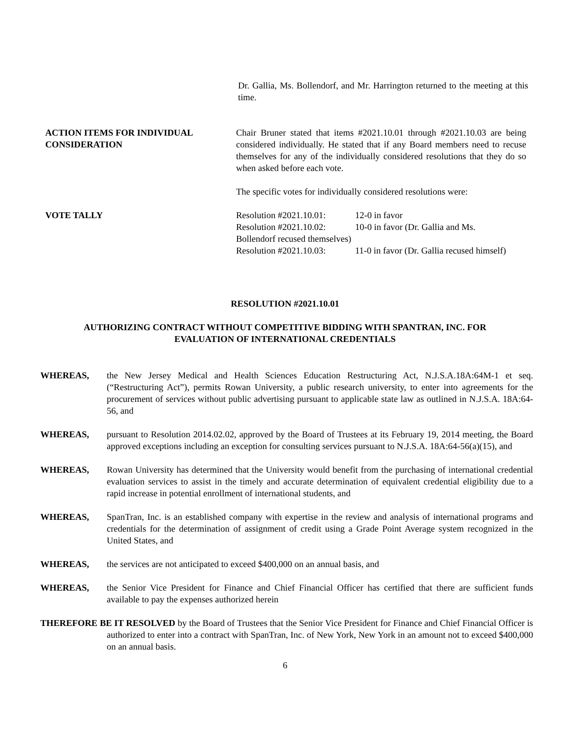Dr. Gallia, Ms. Bollendorf, and Mr. Harrington returned to the meeting at this time.
ACTION ITEMS FOR INDIVIDUAL CONSIDERATION
VOTE TALLY
Chair Bruner stated that items #2021.10.01 through #2021.10.03 are being considered individually. He stated that if any Board members need to recuse themselves for any of the individually considered resolutions that they do so when asked before each vote.
The specific votes for individually considered resolutions were:
Resolution #2021.10.01: 12-0 in favor
Resolution #2021.10.02: 10-0 in favor (Dr. Gallia and Ms.
Bollendorf recused themselves)
Resolution #2021.10.03: 11-0 in favor (Dr. Gallia recused himself)
RESOLUTION #2021.10.01
AUTHORIZING CONTRACT WITHOUT COMPETITIVE BIDDING WITH SPANTRAN, INC. FOR
EVALUATION OF INTERNATIONAL CREDENTIALS
WHEREAS, the New Jersey Medical and Health Sciences Education Restructuring Act, N.J.S.A.18A:64M-1 et seq. (“Restructuring Act”), permits Rowan University, a public research university, to enter into agreements for the procurement of services without public advertising pursuant to applicable state law as outlined in N.J.S.A. 18A:64-56, and
WHEREAS, pursuant to Resolution 2014.02.02, approved by the Board of Trustees at its February 19, 2014 meeting, the Board approved exceptions including an exception for consulting services pursuant to N.J.S.A. 18A:64-56(a)(15), and
WHEREAS, Rowan University has determined that the University would benefit from the purchasing of international credential evaluation services to assist in the timely and accurate determination of equivalent credential eligibility due to a rapid increase in potential enrollment of international students, and
WHEREAS, SpanTran, Inc. is an established company with expertise in the review and analysis of international programs and credentials for the determination of assignment of credit using a Grade Point Average system recognized in the United States, and
WHEREAS, the services are not anticipated to exceed $400,000 on an annual basis, and
WHEREAS, the Senior Vice President for Finance and Chief Financial Officer has certified that there are sufficient funds available to pay the expenses authorized herein
THEREFORE BE IT RESOLVED by the Board of Trustees that the Senior Vice President for Finance and Chief Financial Officer is authorized to enter into a contract with SpanTran, Inc. of New York, New York in an amount not to exceed $400,000 on an annual basis.
6